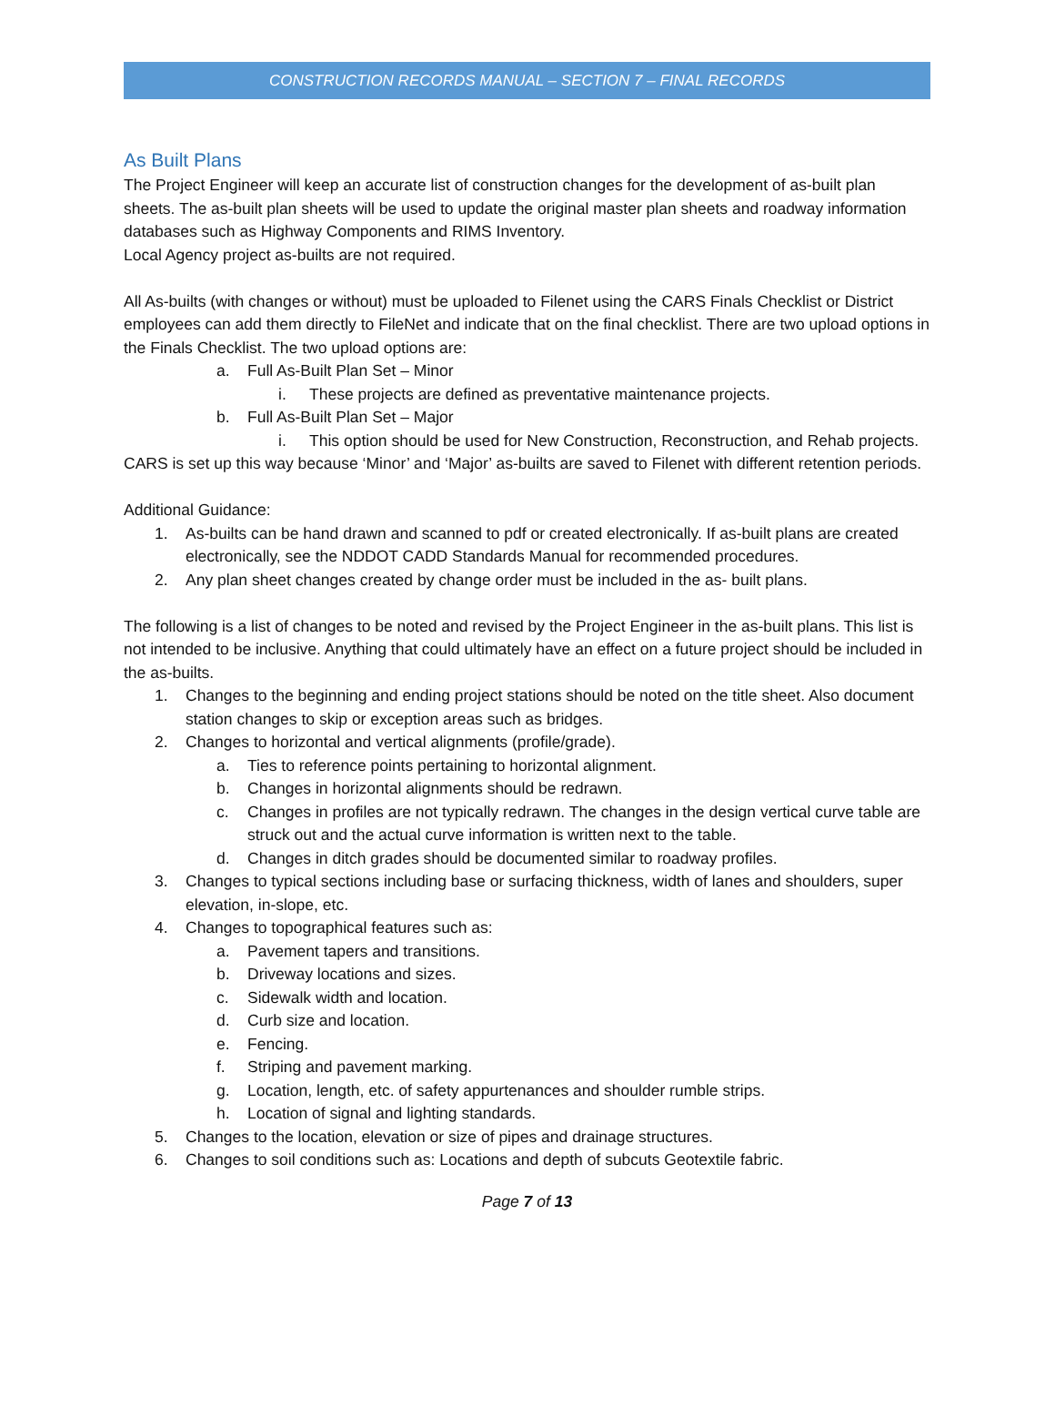CONSTRUCTION RECORDS MANUAL – SECTION 7 – FINAL RECORDS
As Built Plans
The Project Engineer will keep an accurate list of construction changes for the development of as-built plan sheets. The as-built plan sheets will be used to update the original master plan sheets and roadway information databases such as Highway Components and RIMS Inventory.
Local Agency project as-builts are not required.
All As-builts (with changes or without) must be uploaded to Filenet using the CARS Finals Checklist or District employees can add them directly to FileNet and indicate that on the final checklist. There are two upload options in the Finals Checklist. The two upload options are:
a. Full As-Built Plan Set – Minor
i. These projects are defined as preventative maintenance projects.
b. Full As-Built Plan Set – Major
i. This option should be used for New Construction, Reconstruction, and Rehab projects.
CARS is set up this way because ‘Minor’ and ‘Major’ as-builts are saved to Filenet with different retention periods.
Additional Guidance:
1. As-builts can be hand drawn and scanned to pdf or created electronically. If as-built plans are created electronically, see the NDDOT CADD Standards Manual for recommended procedures.
2. Any plan sheet changes created by change order must be included in the as- built plans.
The following is a list of changes to be noted and revised by the Project Engineer in the as-built plans. This list is not intended to be inclusive. Anything that could ultimately have an effect on a future project should be included in the as-builts.
1. Changes to the beginning and ending project stations should be noted on the title sheet. Also document station changes to skip or exception areas such as bridges.
2. Changes to horizontal and vertical alignments (profile/grade).
a. Ties to reference points pertaining to horizontal alignment.
b. Changes in horizontal alignments should be redrawn.
c. Changes in profiles are not typically redrawn. The changes in the design vertical curve table are struck out and the actual curve information is written next to the table.
d. Changes in ditch grades should be documented similar to roadway profiles.
3. Changes to typical sections including base or surfacing thickness, width of lanes and shoulders, super elevation, in-slope, etc.
4. Changes to topographical features such as:
a. Pavement tapers and transitions.
b. Driveway locations and sizes.
c. Sidewalk width and location.
d. Curb size and location.
e. Fencing.
f. Striping and pavement marking.
g. Location, length, etc. of safety appurtenances and shoulder rumble strips.
h. Location of signal and lighting standards.
5. Changes to the location, elevation or size of pipes and drainage structures.
6. Changes to soil conditions such as: Locations and depth of subcuts Geotextile fabric.
Page 7 of 13